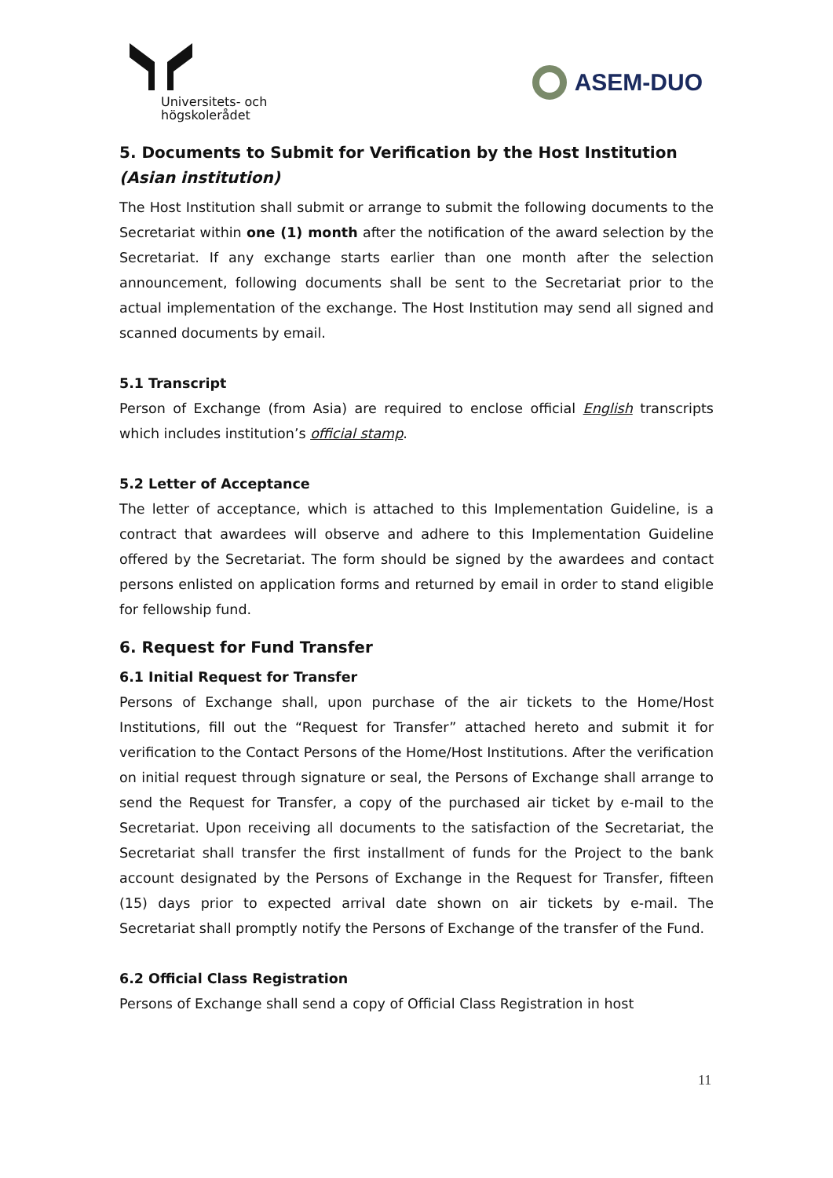Universitets- och
högskolerådet
ASEM-DUO
5. Documents to Submit for Verification by the Host Institution (Asian institution)
The Host Institution shall submit or arrange to submit the following documents to the Secretariat within one (1) month after the notification of the award selection by the Secretariat. If any exchange starts earlier than one month after the selection announcement, following documents shall be sent to the Secretariat prior to the actual implementation of the exchange. The Host Institution may send all signed and scanned documents by email.
5.1 Transcript
Person of Exchange (from Asia) are required to enclose official English transcripts which includes institution’s official stamp.
5.2 Letter of Acceptance
The letter of acceptance, which is attached to this Implementation Guideline, is a contract that awardees will observe and adhere to this Implementation Guideline offered by the Secretariat. The form should be signed by the awardees and contact persons enlisted on application forms and returned by email in order to stand eligible for fellowship fund.
6. Request for Fund Transfer
6.1 Initial Request for Transfer
Persons of Exchange shall, upon purchase of the air tickets to the Home/Host Institutions, fill out the “Request for Transfer” attached hereto and submit it for verification to the Contact Persons of the Home/Host Institutions. After the verification on initial request through signature or seal, the Persons of Exchange shall arrange to send the Request for Transfer, a copy of the purchased air ticket by e-mail to the Secretariat. Upon receiving all documents to the satisfaction of the Secretariat, the Secretariat shall transfer the first installment of funds for the Project to the bank account designated by the Persons of Exchange in the Request for Transfer, fifteen (15) days prior to expected arrival date shown on air tickets by e-mail. The Secretariat shall promptly notify the Persons of Exchange of the transfer of the Fund.
6.2 Official Class Registration
Persons of Exchange shall send a copy of Official Class Registration in host
11